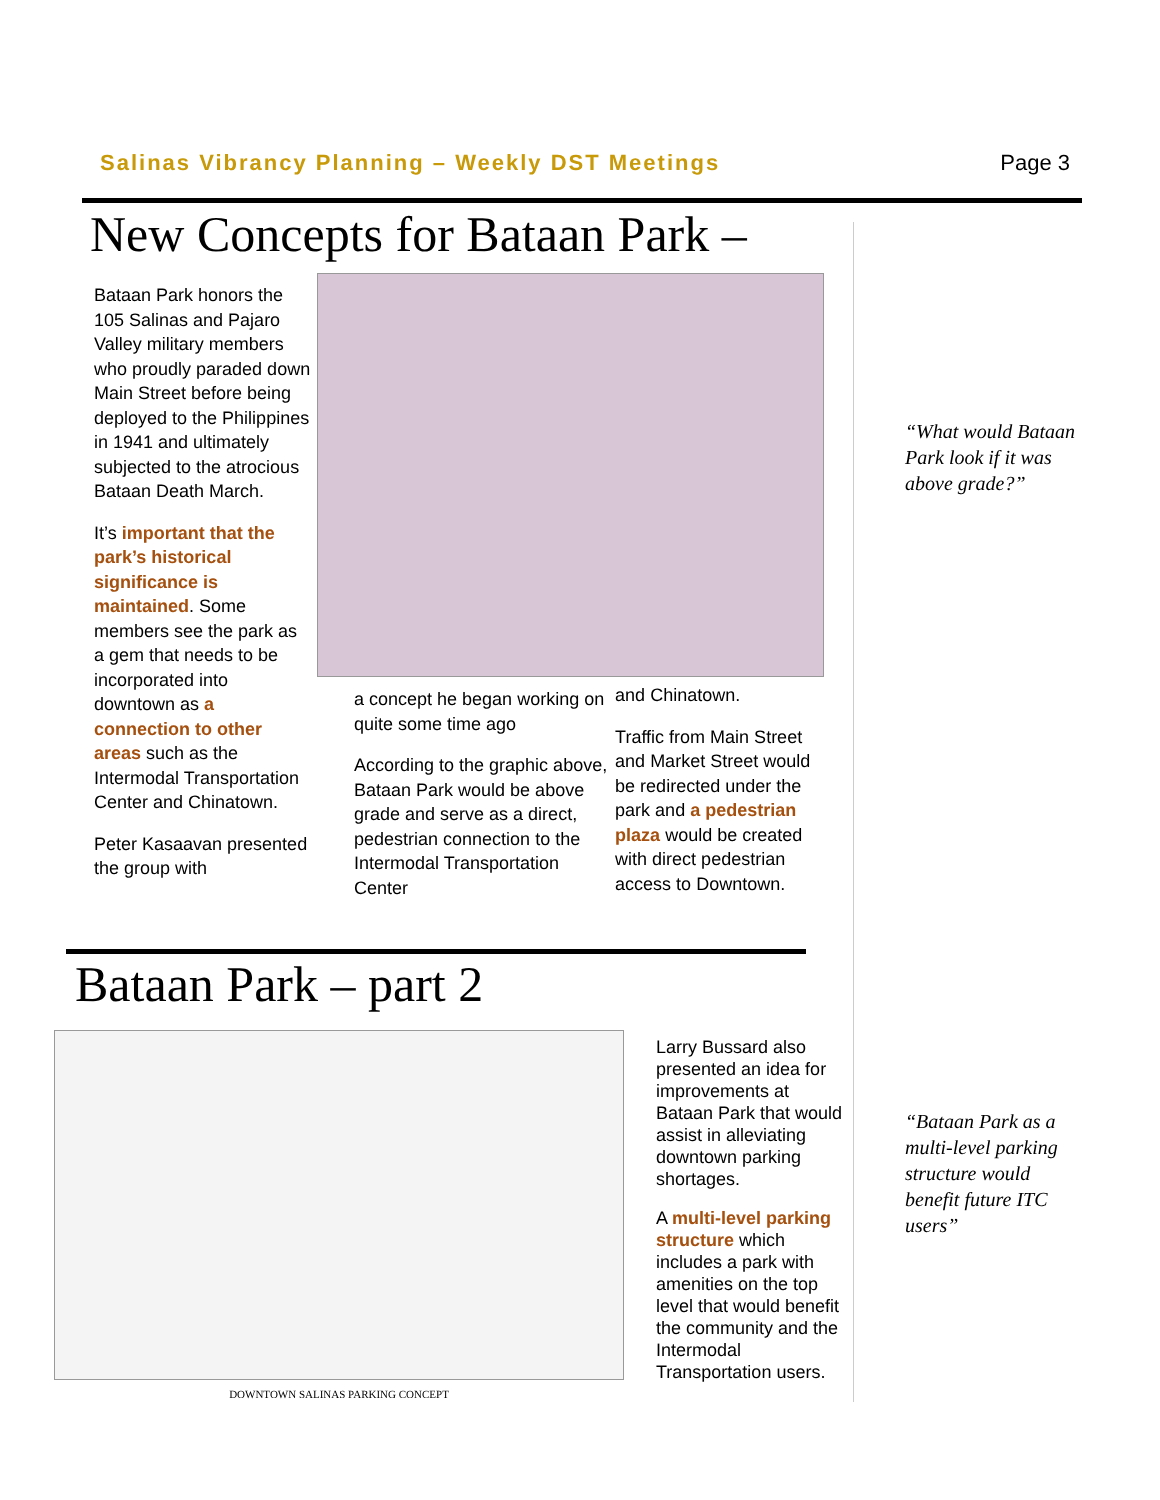Salinas Vibrancy Planning – Weekly DST Meetings Page 3
New Concepts for Bataan Park –
Bataan Park honors the 105 Salinas and Pajaro Valley military members who proudly paraded down Main Street before being deployed to the Philippines in 1941 and ultimately subjected to the atrocious Bataan Death March.
It’s important that the park’s historical significance is maintained. Some members see the park as a gem that needs to be incorporated into downtown as a connection to other areas such as the Intermodal Transportation Center and Chinatown.
Peter Kasaavan presented the group with
a concept he began working on quite some time ago
According to the graphic above, Bataan Park would be above grade and serve as a direct, pedestrian connection to the Intermodal Transportation Center
and Chinatown.
Traffic from Main Street and Market Street would be redirected under the park and a pedestrian plaza would be created with direct pedestrian access to Downtown.
Bataan Park – part 2
DOWNTOWN SALINAS PARKING CONCEPT
Larry Bussard also presented an idea for improvements at Bataan Park that would assist in alleviating downtown parking shortages.
A multi-level parking structure which includes a park with amenities on the top level that would benefit the community and the Intermodal Transportation users.
“What would Bataan Park look if it was above grade?”
“Bataan Park as a multi-level parking structure would benefit future ITC users”